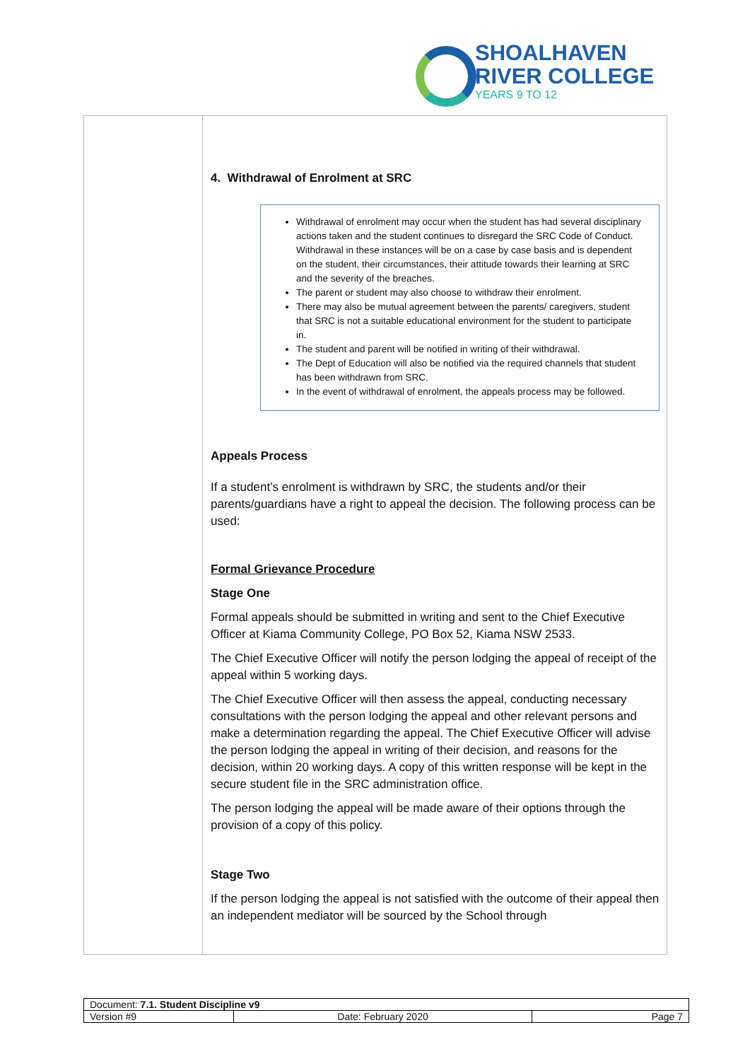SHOALHAVEN
RIVER COLLEGE
YEARS 9 TO 12
4. Withdrawal of Enrolment at SRC
Withdrawal of enrolment may occur when the student has had several disciplinary actions taken and the student continues to disregard the SRC Code of Conduct. Withdrawal in these instances will be on a case by case basis and is dependent on the student, their circumstances, their attitude towards their learning at SRC and the severity of the breaches.
The parent or student may also choose to withdraw their enrolment.
There may also be mutual agreement between the parents/ caregivers, student that SRC is not a suitable educational environment for the student to participate in.
The student and parent will be notified in writing of their withdrawal.
The Dept of Education will also be notified via the required channels that student has been withdrawn from SRC.
In the event of withdrawal of enrolment, the appeals process may be followed.
Appeals Process
If a student’s enrolment is withdrawn by SRC, the students and/or their parents/guardians have a right to appeal the decision. The following process can be used:
Formal Grievance Procedure
Stage One
Formal appeals should be submitted in writing and sent to the Chief Executive Officer at Kiama Community College, PO Box 52, Kiama NSW 2533.
The Chief Executive Officer will notify the person lodging the appeal of receipt of the appeal within 5 working days.
The Chief Executive Officer will then assess the appeal, conducting necessary consultations with the person lodging the appeal and other relevant persons and make a determination regarding the appeal. The Chief Executive Officer will advise the person lodging the appeal in writing of their decision, and reasons for the decision, within 20 working days. A copy of this written response will be kept in the secure student file in the SRC administration office.
The person lodging the appeal will be made aware of their options through the provision of a copy of this policy.
Stage Two
If the person lodging the appeal is not satisfied with the outcome of their appeal then an independent mediator will be sourced by the School through
| Document: 7.1. Student Discipline v9 | | |
| Version #9 | Date: February 2020 | Page 7 |